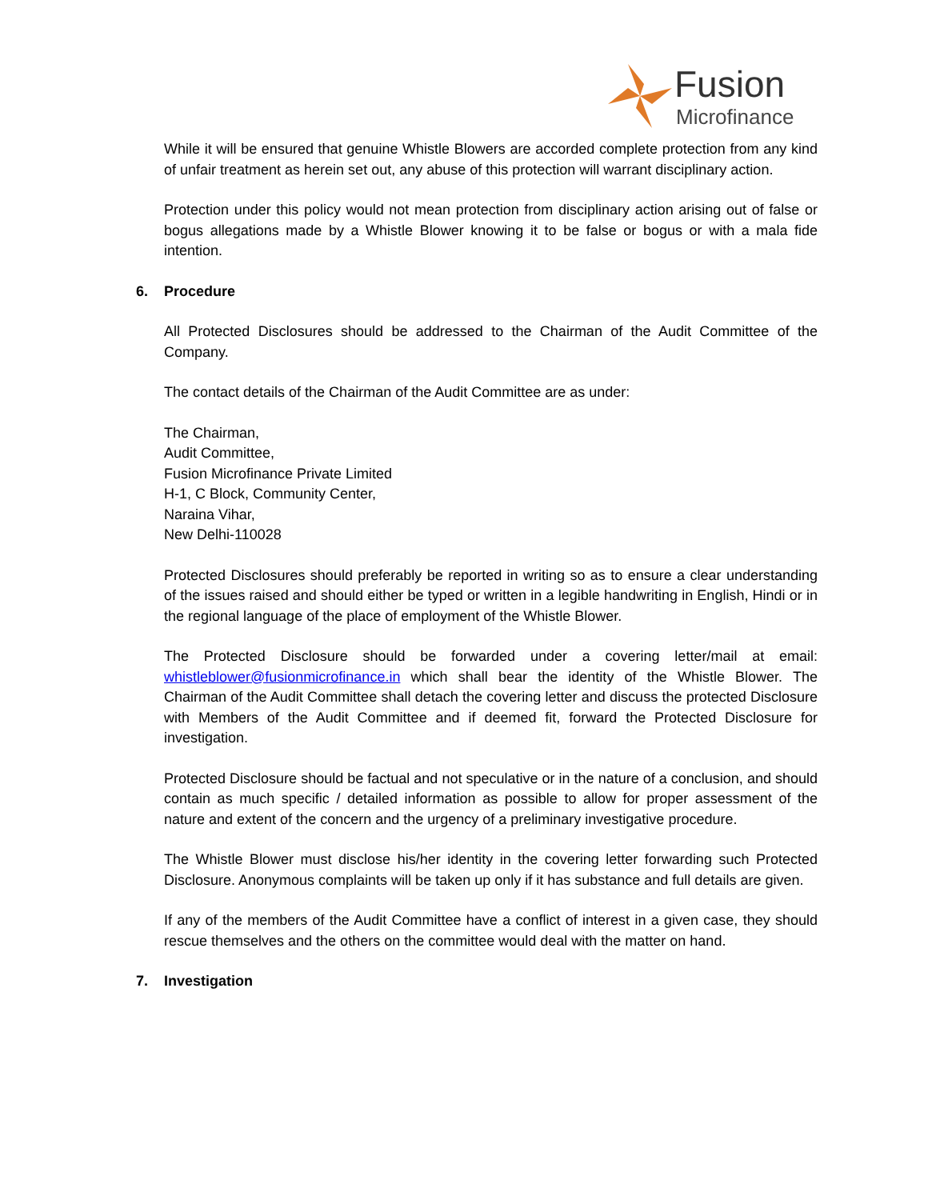Fusion
Microfinance
While it will be ensured that genuine Whistle Blowers are accorded complete protection from any kind of unfair treatment as herein set out, any abuse of this protection will warrant disciplinary action.
Protection under this policy would not mean protection from disciplinary action arising out of false or bogus allegations made by a Whistle Blower knowing it to be false or bogus or with a mala fide intention.
6. Procedure
All Protected Disclosures should be addressed to the Chairman of the Audit Committee of the Company.
The contact details of the Chairman of the Audit Committee are as under:
The Chairman,
Audit Committee,
Fusion Microfinance Private Limited
H-1, C Block, Community Center,
Naraina Vihar,
New Delhi-110028
Protected Disclosures should preferably be reported in writing so as to ensure a clear understanding of the issues raised and should either be typed or written in a legible handwriting in English, Hindi or in the regional language of the place of employment of the Whistle Blower.
The Protected Disclosure should be forwarded under a covering letter/mail at email: whistleblower@fusionmicrofinance.in which shall bear the identity of the Whistle Blower. The Chairman of the Audit Committee shall detach the covering letter and discuss the protected Disclosure with Members of the Audit Committee and if deemed fit, forward the Protected Disclosure for investigation.
Protected Disclosure should be factual and not speculative or in the nature of a conclusion, and should contain as much specific / detailed information as possible to allow for proper assessment of the nature and extent of the concern and the urgency of a preliminary investigative procedure.
The Whistle Blower must disclose his/her identity in the covering letter forwarding such Protected Disclosure. Anonymous complaints will be taken up only if it has substance and full details are given.
If any of the members of the Audit Committee have a conflict of interest in a given case, they should rescue themselves and the others on the committee would deal with the matter on hand.
7. Investigation